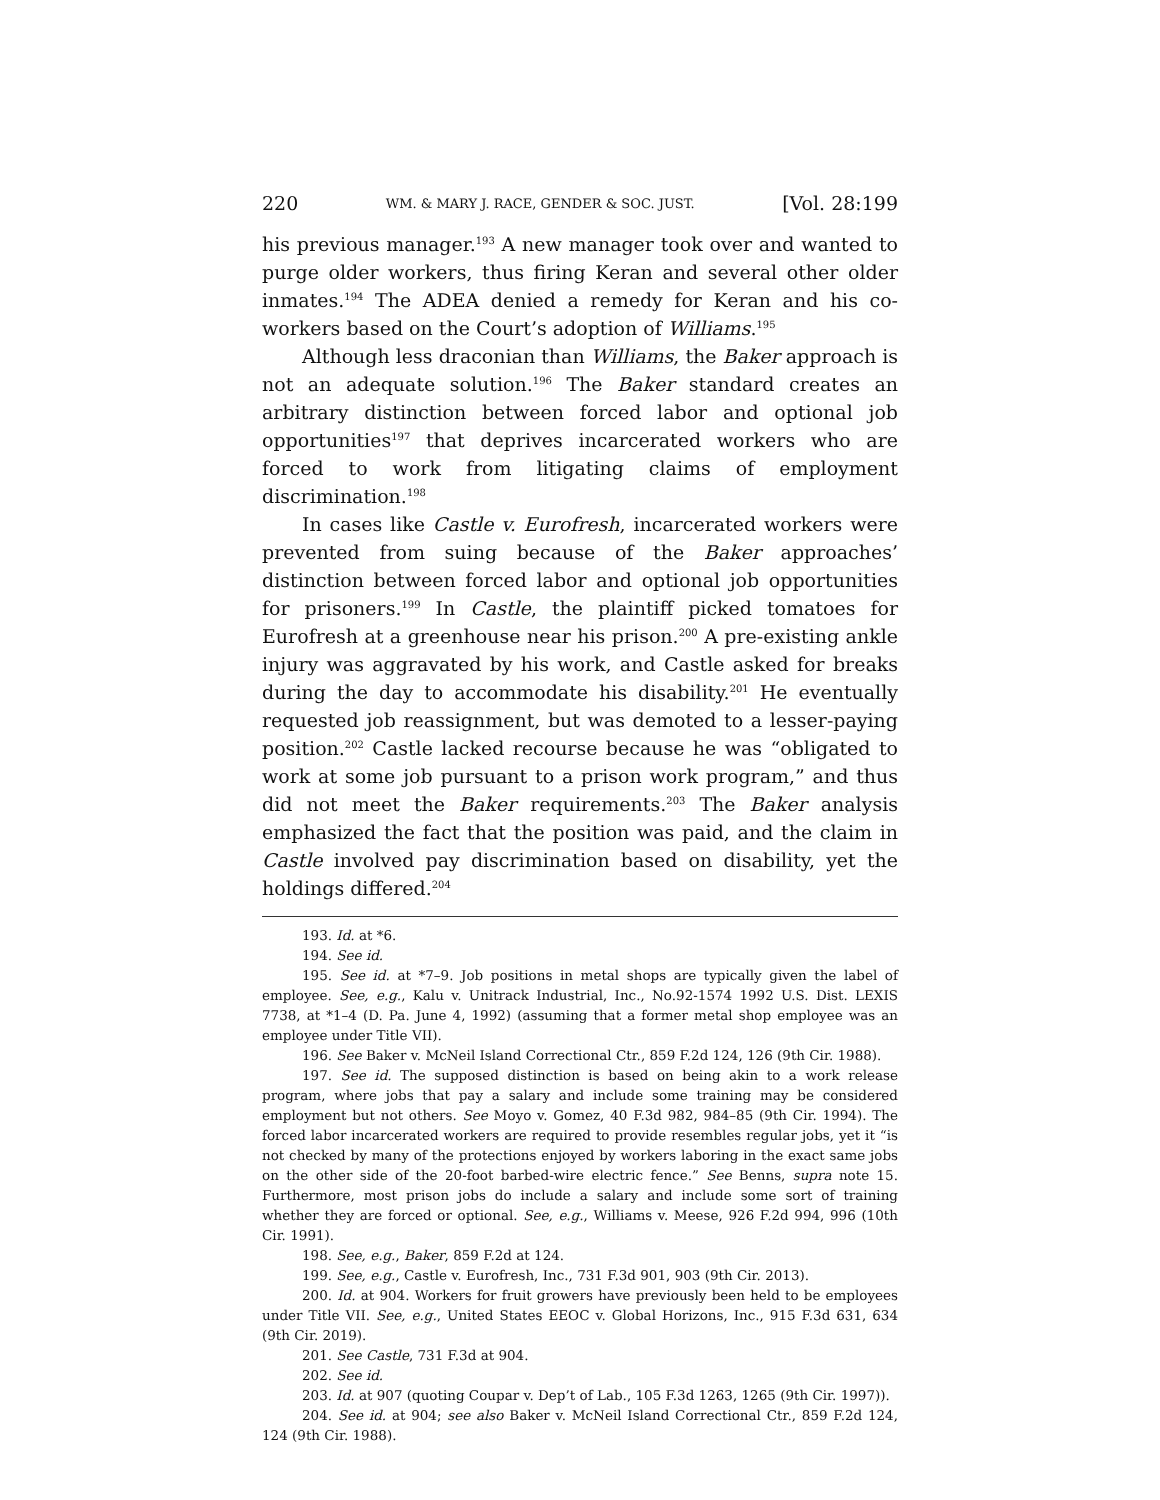220 WM. & MARY J. RACE, GENDER & SOC. JUST. [Vol. 28:199
his previous manager.<sup>193</sup> A new manager took over and wanted to purge older workers, thus firing Keran and several other older inmates.<sup>194</sup> The ADEA denied a remedy for Keran and his co-workers based on the Court’s adoption of Williams.<sup>195</sup>
Although less draconian than Williams, the Baker approach is not an adequate solution.<sup>196</sup> The Baker standard creates an arbitrary distinction between forced labor and optional job opportunities<sup>197</sup> that deprives incarcerated workers who are forced to work from litigating claims of employment discrimination.<sup>198</sup>
In cases like Castle v. Eurofresh, incarcerated workers were prevented from suing because of the Baker approaches’ distinction between forced labor and optional job opportunities for prisoners.<sup>199</sup> In Castle, the plaintiff picked tomatoes for Eurofresh at a greenhouse near his prison.<sup>200</sup> A pre-existing ankle injury was aggravated by his work, and Castle asked for breaks during the day to accommodate his disability.<sup>201</sup> He eventually requested job reassignment, but was demoted to a lesser-paying position.<sup>202</sup> Castle lacked recourse because he was “obligated to work at some job pursuant to a prison work program,” and thus did not meet the Baker requirements.<sup>203</sup> The Baker analysis emphasized the fact that the position was paid, and the claim in Castle involved pay discrimination based on disability, yet the holdings differed.<sup>204</sup>
193. Id. at *6.
194. See id.
195. See id. at *7–9. Job positions in metal shops are typically given the label of employee. See, e.g., Kalu v. Unitrack Industrial, Inc., No.92-1574 1992 U.S. Dist. LEXIS 7738, at *1–4 (D. Pa. June 4, 1992) (assuming that a former metal shop employee was an employee under Title VII).
196. See Baker v. McNeil Island Correctional Ctr., 859 F.2d 124, 126 (9th Cir. 1988).
197. See id. The supposed distinction is based on being akin to a work release program, where jobs that pay a salary and include some training may be considered employment but not others. See Moyo v. Gomez, 40 F.3d 982, 984–85 (9th Cir. 1994). The forced labor incarcerated workers are required to provide resembles regular jobs, yet it “is not checked by many of the protections enjoyed by workers laboring in the exact same jobs on the other side of the 20-foot barbed-wire electric fence.” See Benns, supra note 15. Furthermore, most prison jobs do include a salary and include some sort of training whether they are forced or optional. See, e.g., Williams v. Meese, 926 F.2d 994, 996 (10th Cir. 1991).
198. See, e.g., Baker, 859 F.2d at 124.
199. See, e.g., Castle v. Eurofresh, Inc., 731 F.3d 901, 903 (9th Cir. 2013).
200. Id. at 904. Workers for fruit growers have previously been held to be employees under Title VII. See, e.g., United States EEOC v. Global Horizons, Inc., 915 F.3d 631, 634 (9th Cir. 2019).
201. See Castle, 731 F.3d at 904.
202. See id.
203. Id. at 907 (quoting Coupar v. Dep’t of Lab., 105 F.3d 1263, 1265 (9th Cir. 1997)).
204. See id. at 904; see also Baker v. McNeil Island Correctional Ctr., 859 F.2d 124, 124 (9th Cir. 1988).